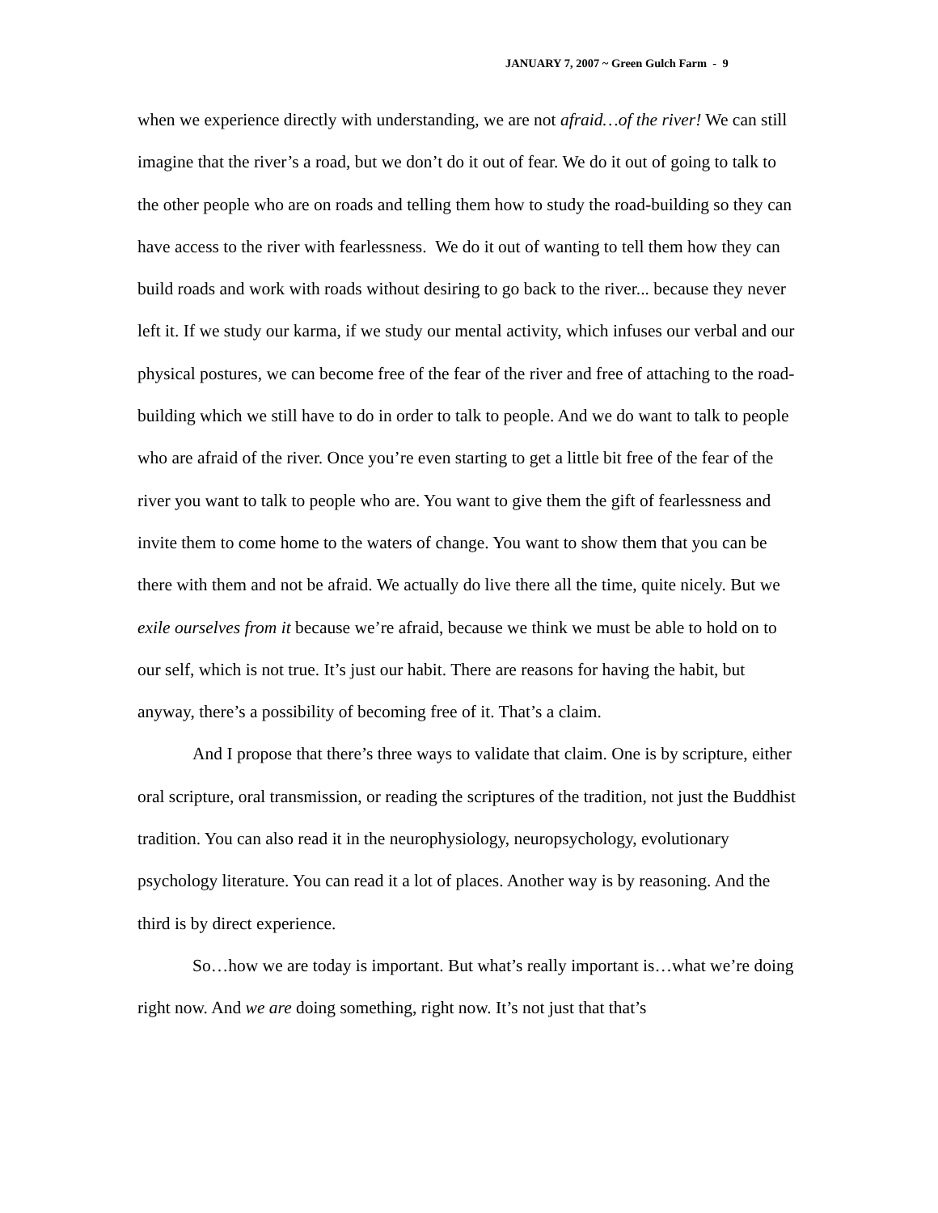JANUARY 7, 2007 ~ Green Gulch Farm - 9
when we experience directly with understanding, we are not afraid…of the river! We can still imagine that the river’s a road, but we don’t do it out of fear. We do it out of going to talk to the other people who are on roads and telling them how to study the road-building so they can have access to the river with fearlessness. We do it out of wanting to tell them how they can build roads and work with roads without desiring to go back to the river... because they never left it. If we study our karma, if we study our mental activity, which infuses our verbal and our physical postures, we can become free of the fear of the river and free of attaching to the road-building which we still have to do in order to talk to people. And we do want to talk to people who are afraid of the river. Once you’re even starting to get a little bit free of the fear of the river you want to talk to people who are. You want to give them the gift of fearlessness and invite them to come home to the waters of change. You want to show them that you can be there with them and not be afraid. We actually do live there all the time, quite nicely. But we exile ourselves from it because we’re afraid, because we think we must be able to hold on to our self, which is not true. It’s just our habit. There are reasons for having the habit, but anyway, there’s a possibility of becoming free of it. That’s a claim.
And I propose that there’s three ways to validate that claim. One is by scripture, either oral scripture, oral transmission, or reading the scriptures of the tradition, not just the Buddhist tradition. You can also read it in the neurophysiology, neuropsychology, evolutionary psychology literature. You can read it a lot of places. Another way is by reasoning. And the third is by direct experience.
So…how we are today is important. But what’s really important is…what we’re doing right now. And we are doing something, right now. It’s not just that that’s